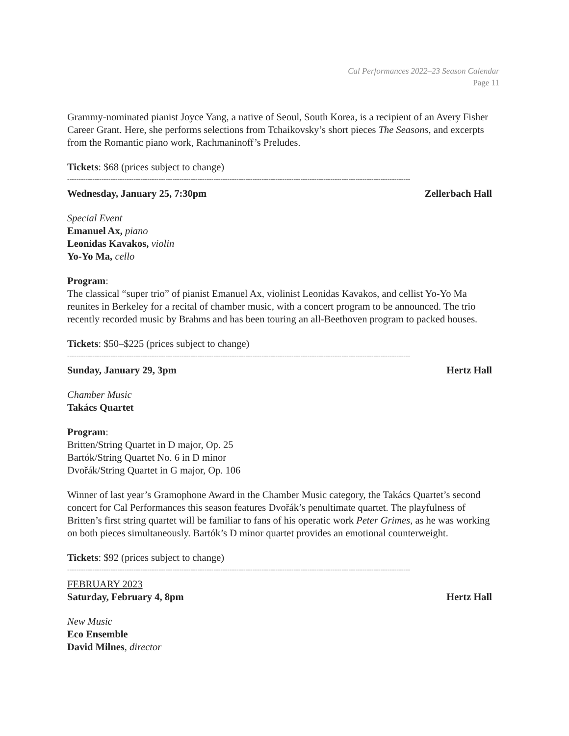Cal Performances 2022–23 Season Calendar
Page 11
Grammy-nominated pianist Joyce Yang, a native of Seoul, South Korea, is a recipient of an Avery Fisher Career Grant. Here, she performs selections from Tchaikovsky’s short pieces The Seasons, and excerpts from the Romantic piano work, Rachmaninoff’s Preludes.
Tickets: $68 (prices subject to change)
------------------------------------------------------------------------------------------------------------------------------------------------------
Wednesday, January 25, 7:30pm Zellerbach Hall
Special Event
Emanuel Ax, piano
Leonidas Kavakos, violin
Yo-Yo Ma, cello
Program:
The classical “super trio” of pianist Emanuel Ax, violinist Leonidas Kavakos, and cellist Yo-Yo Ma reunites in Berkeley for a recital of chamber music, with a concert program to be announced. The trio recently recorded music by Brahms and has been touring an all-Beethoven program to packed houses.
Tickets: $50–$225 (prices subject to change)
------------------------------------------------------------------------------------------------------------------------------------------------------
Sunday, January 29, 3pm Hertz Hall
Chamber Music
Takács Quartet
Program:
Britten/String Quartet in D major, Op. 25
Bartók/String Quartet No. 6 in D minor
Dvořák/String Quartet in G major, Op. 106
Winner of last year’s Gramophone Award in the Chamber Music category, the Takács Quartet’s second concert for Cal Performances this season features Dvořák’s penultimate quartet. The playfulness of Britten’s first string quartet will be familiar to fans of his operatic work Peter Grimes, as he was working on both pieces simultaneously. Bartók’s D minor quartet provides an emotional counterweight.
Tickets: $92 (prices subject to change)
------------------------------------------------------------------------------------------------------------------------------------------------------
FEBRUARY 2023
Saturday, February 4, 8pm Hertz Hall
New Music
Eco Ensemble
David Milnes, director